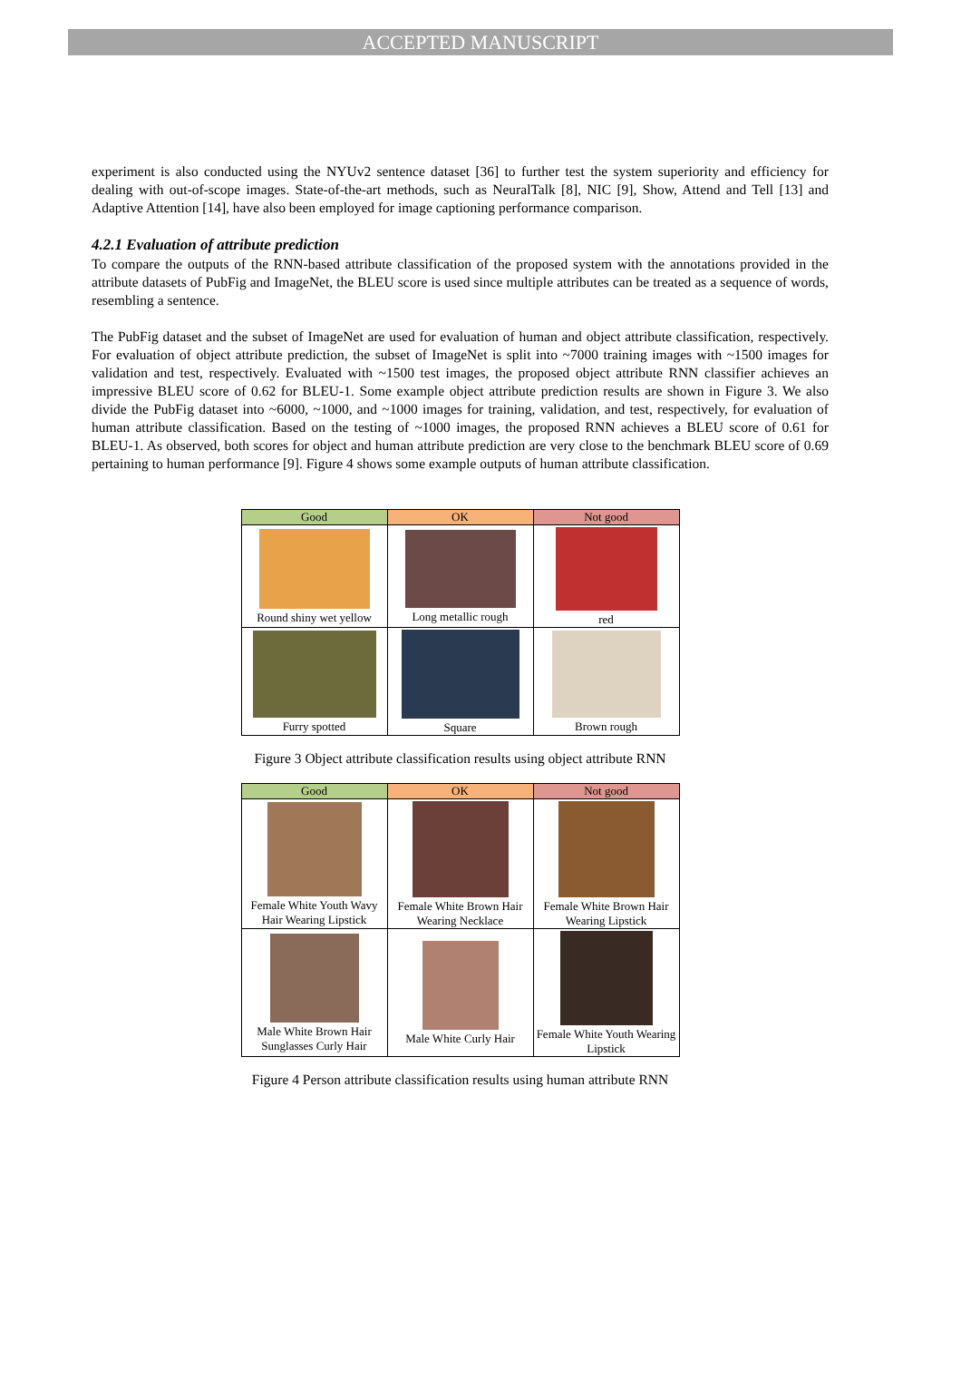ACCEPTED MANUSCRIPT
experiment is also conducted using the NYUv2 sentence dataset [36] to further test the system superiority and efficiency for dealing with out-of-scope images. State-of-the-art methods, such as NeuralTalk [8], NIC [9], Show, Attend and Tell [13] and Adaptive Attention [14], have also been employed for image captioning performance comparison.
4.2.1 Evaluation of attribute prediction
To compare the outputs of the RNN-based attribute classification of the proposed system with the annotations provided in the attribute datasets of PubFig and ImageNet, the BLEU score is used since multiple attributes can be treated as a sequence of words, resembling a sentence.
The PubFig dataset and the subset of ImageNet are used for evaluation of human and object attribute classification, respectively. For evaluation of object attribute prediction, the subset of ImageNet is split into ~7000 training images with ~1500 images for validation and test, respectively. Evaluated with ~1500 test images, the proposed object attribute RNN classifier achieves an impressive BLEU score of 0.62 for BLEU-1. Some example object attribute prediction results are shown in Figure 3. We also divide the PubFig dataset into ~6000, ~1000, and ~1000 images for training, validation, and test, respectively, for evaluation of human attribute classification. Based on the testing of ~1000 images, the proposed RNN achieves a BLEU score of 0.61 for BLEU-1. As observed, both scores for object and human attribute prediction are very close to the benchmark BLEU score of 0.69 pertaining to human performance [9]. Figure 4 shows some example outputs of human attribute classification.
| Good | OK | Not good |
| --- | --- | --- |
| Round shiny wet yellow | Long metallic rough | red |
| Furry spotted | Square | Brown rough |
Figure 3 Object attribute classification results using object attribute RNN
| Good | OK | Not good |
| --- | --- | --- |
| Female White Youth Wavy Hair Wearing Lipstick | Female White Brown Hair Wearing Necklace | Female White Brown Hair Wearing Lipstick |
| Male White Brown Hair Sunglasses Curly Hair | Male White Curly Hair | Female White Youth Wearing Lipstick |
Figure 4 Person attribute classification results using human attribute RNN